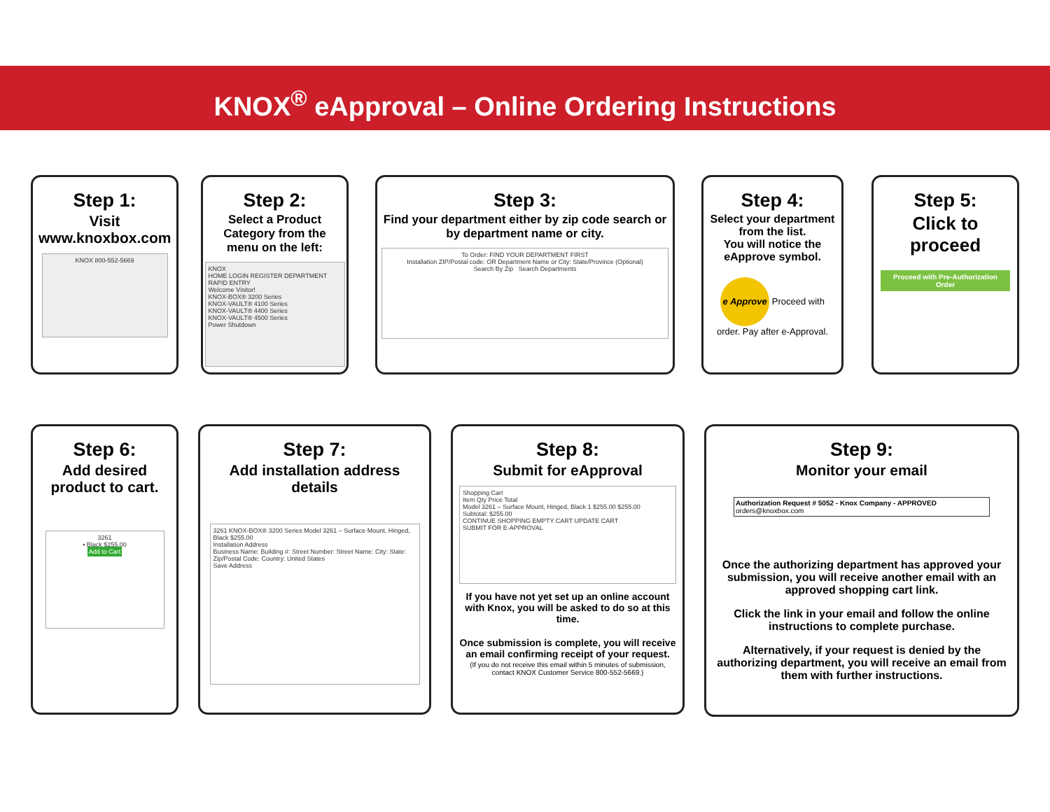KNOX<sup>®</sup> eApproval – Online Ordering Instructions
Step 1:
Visit
www.knoxbox.com
KNOX 800-552-5669
Step 2:
Select a Product Category from the menu on the left:
KNOX
HOME LOGIN REGISTER DEPARTMENT RAPID ENTRY
Welcome Visitor!
KNOX-BOX® 3200 Series
KNOX-VAULT® 4100 Series
KNOX-VAULT® 4400 Series
KNOX-VAULT® 4500 Series
Power Shutdown
Step 3:
Find your department either by zip code search or by department name or city.
To Order: FIND YOUR DEPARTMENT FIRST
Installation ZIP/Postal code: OR Department Name or City: State/Province (Optional)
Search By Zip Search Departments
Step 4:
Select your department from the list.
You will notice the eApprove symbol.
e Approve Proceed with order. Pay after e-Approval.
Step 5:
Click to proceed
Proceed with Pre-Authorization Order
Step 6:
Add desired product to cart.
3261
• Black $255.00
Add to Cart
Step 7:
Add installation address details
3261 KNOX-BOX® 3200 Series Model 3261 – Surface Mount, Hinged, Black $255.00
Installation Address
Business Name: Building #: Street Number: Street Name: City: State: Zip/Postal Code: Country: United States
Save Address
Step 8:
Submit for eApproval
Shopping Cart
Item Qty Price Total
Model 3261 – Surface Mount, Hinged, Black 1 $255.00 $255.00
Subtotal: $255.00
CONTINUE SHOPPING EMPTY CART UPDATE CART
SUBMIT FOR E-APPROVAL
If you have not yet set up an online account with Knox, you will be asked to do so at this time.
Once submission is complete, you will receive an email confirming receipt of your request.
(If you do not receive this email within 5 minutes of submission, contact KNOX Customer Service 800-552-5669.)
Step 9:
Monitor your email
Authorization Request # 5052 - Knox Company - APPROVED
orders@knoxbox.com
Once the authorizing department has approved your submission, you will receive another email with an approved shopping cart link.
Click the link in your email and follow the online instructions to complete purchase.
Alternatively, if your request is denied by the authorizing department, you will receive an email from them with further instructions.